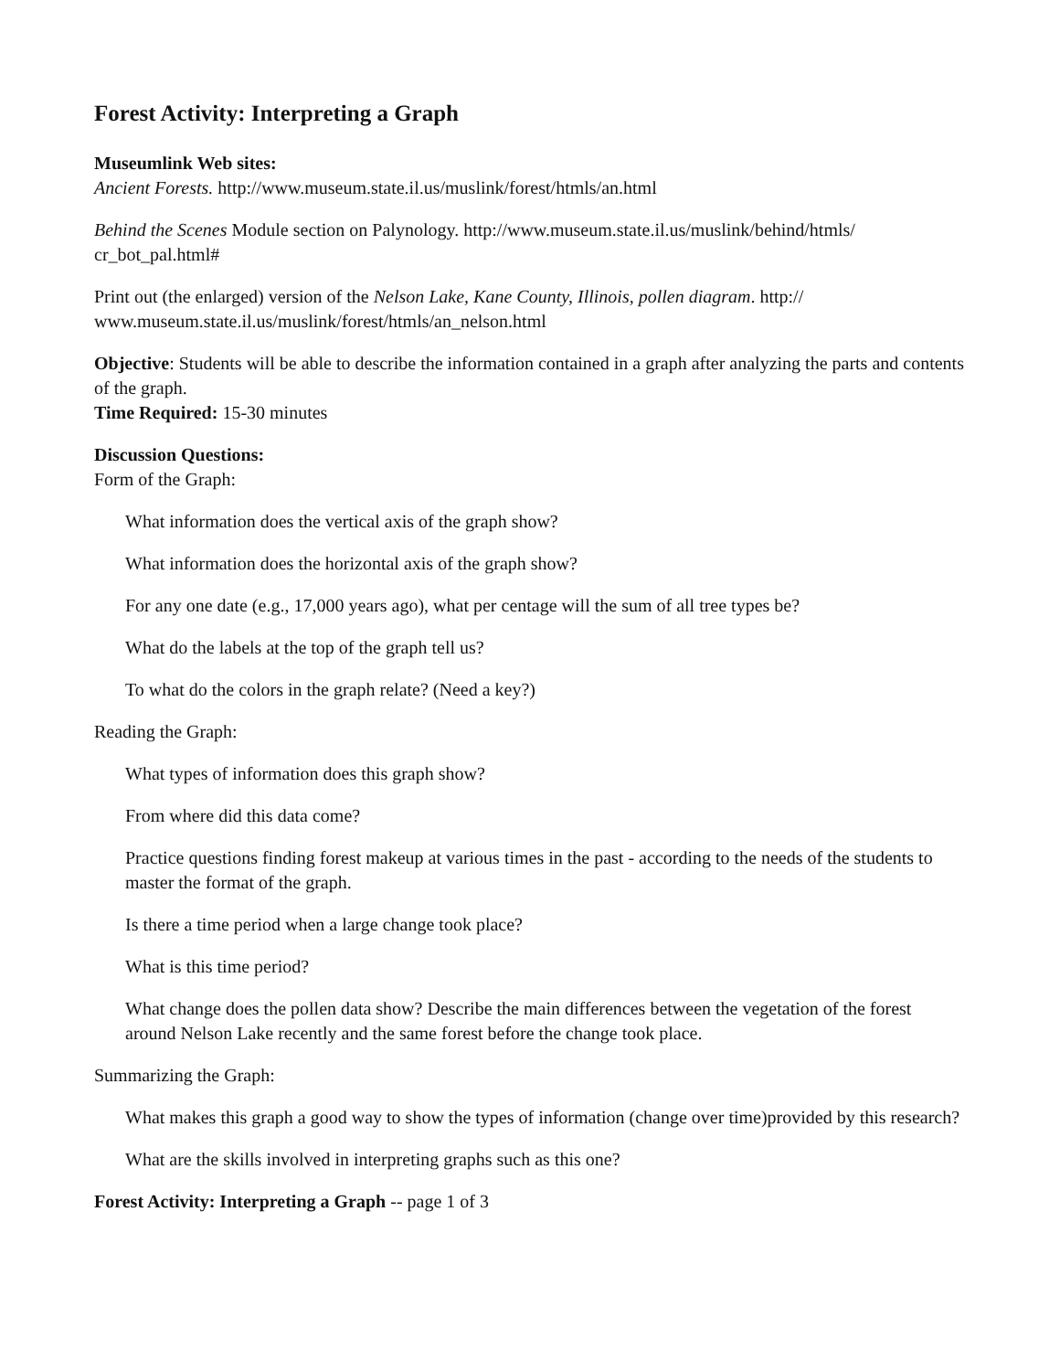Forest Activity: Interpreting a Graph
Museumlink Web sites:
Ancient Forests. http://www.museum.state.il.us/muslink/forest/htmls/an.html
Behind the Scenes Module section on Palynology. http://www.museum.state.il.us/muslink/behind/htmls/ cr_bot_pal.html#
Print out (the enlarged) version of the Nelson Lake, Kane County, Illinois, pollen diagram. http:// www.museum.state.il.us/muslink/forest/htmls/an_nelson.html
Objective: Students will be able to describe the information contained in a graph after analyzing the parts and contents of the graph.
Time Required: 15-30 minutes
Discussion Questions:
Form of the Graph:
What information does the vertical axis of the graph show?
What information does the horizontal axis of the graph show?
For any one date (e.g., 17,000 years ago), what per centage will the sum of all tree types be?
What do the labels at the top of the graph tell us?
To what do the colors in the graph relate? (Need a key?)
Reading the Graph:
What types of information does this graph show?
From where did this data come?
Practice questions finding forest makeup at various times in the past - according to the needs of the students to master the format of the graph.
Is there a time period when a large change took place?
What is this time period?
What change does the pollen data show? Describe the main differences between the vegetation of the forest around Nelson Lake recently and the same forest before the change took place.
Summarizing the Graph:
What makes this graph a good way to show the types of information (change over time)provided by this research?
What are the skills involved in interpreting graphs such as this one?
Forest Activity: Interpreting a Graph -- page 1 of 3